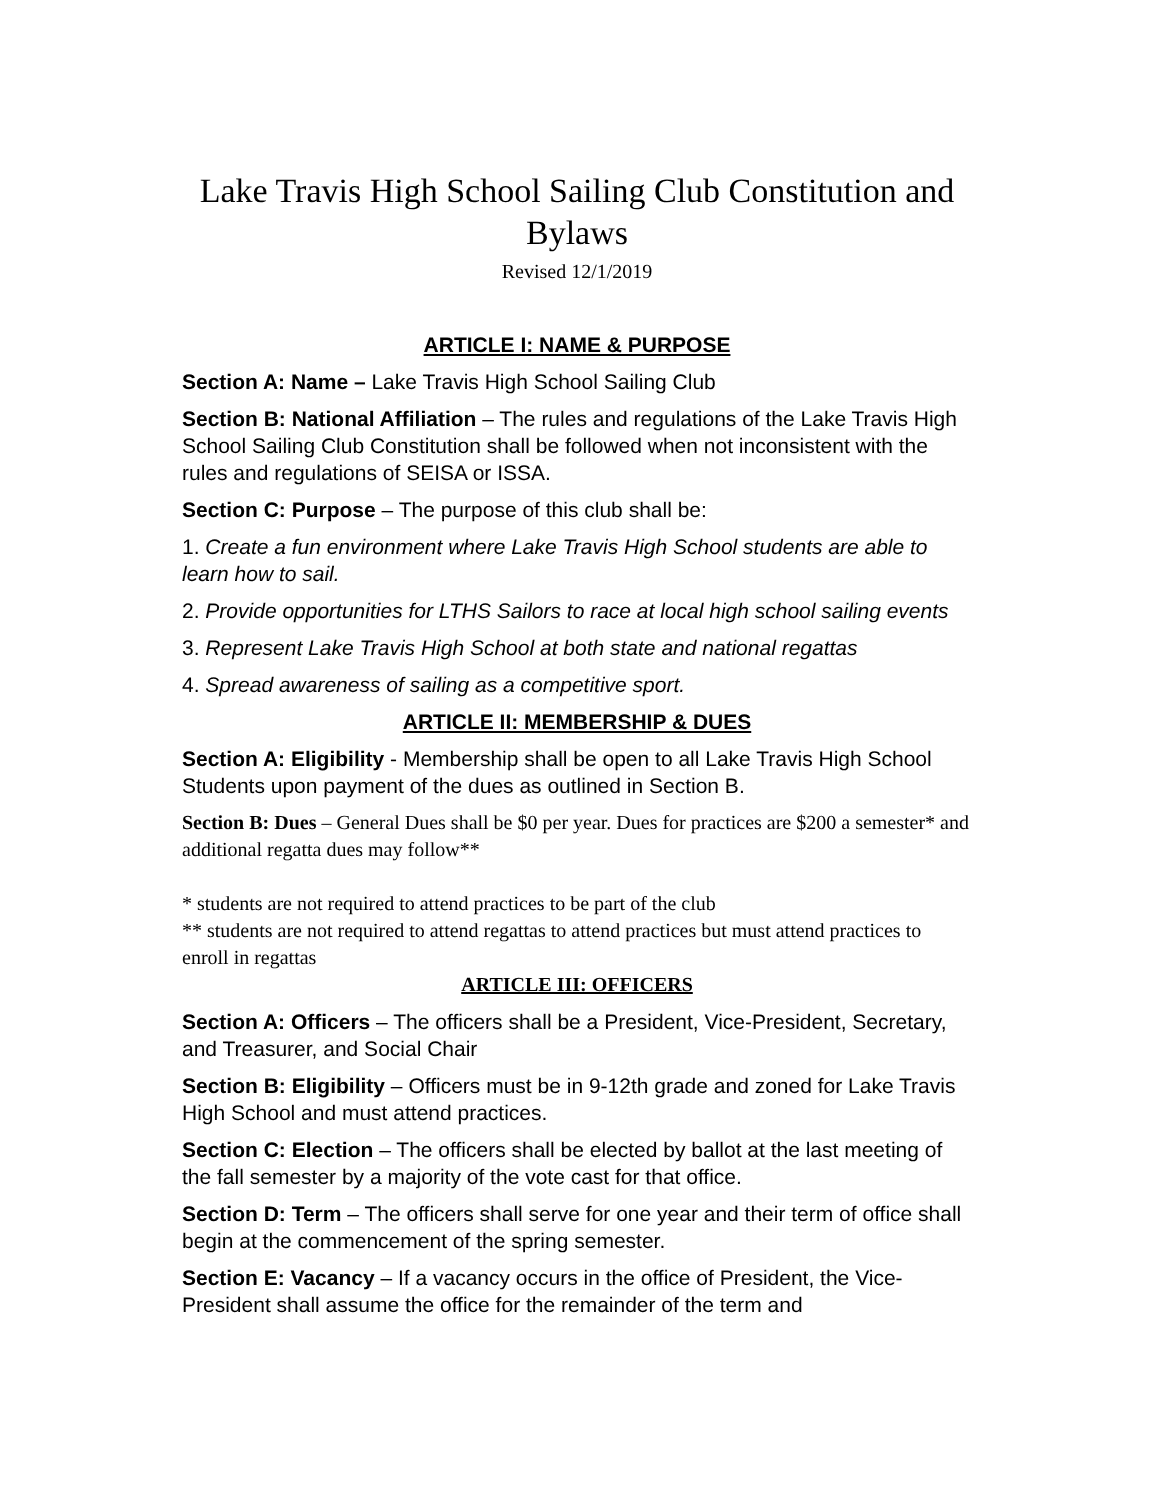Lake Travis High School Sailing Club Constitution and Bylaws
Revised 12/1/2019
ARTICLE I: NAME & PURPOSE
Section A: Name – Lake Travis High School Sailing Club
Section B: National Affiliation – The rules and regulations of the Lake Travis High School Sailing Club Constitution shall be followed when not inconsistent with the rules and regulations of SEISA or ISSA.
Section C: Purpose – The purpose of this club shall be:
1. Create a fun environment where Lake Travis High School students are able to learn how to sail.
2. Provide opportunities for LTHS Sailors to race at local high school sailing events
3. Represent Lake Travis High School at both state and national regattas
4. Spread awareness of sailing as a competitive sport.
ARTICLE II: MEMBERSHIP & DUES
Section A: Eligibility - Membership shall be open to all Lake Travis High School Students upon payment of the dues as outlined in Section B.
Section B: Dues – General Dues shall be $0 per year. Dues for practices are $200 a semester* and additional regatta dues may follow**
* students are not required to attend practices to be part of the club
** students are not required to attend regattas to attend practices but must attend practices to enroll in regattas
ARTICLE III: OFFICERS
Section A: Officers – The officers shall be a President, Vice-President, Secretary, and Treasurer, and Social Chair
Section B: Eligibility – Officers must be in 9-12th grade and zoned for Lake Travis High School and must attend practices.
Section C: Election – The officers shall be elected by ballot at the last meeting of the fall semester by a majority of the vote cast for that office.
Section D: Term – The officers shall serve for one year and their term of office shall begin at the commencement of the spring semester.
Section E: Vacancy – If a vacancy occurs in the office of President, the Vice-President shall assume the office for the remainder of the term and